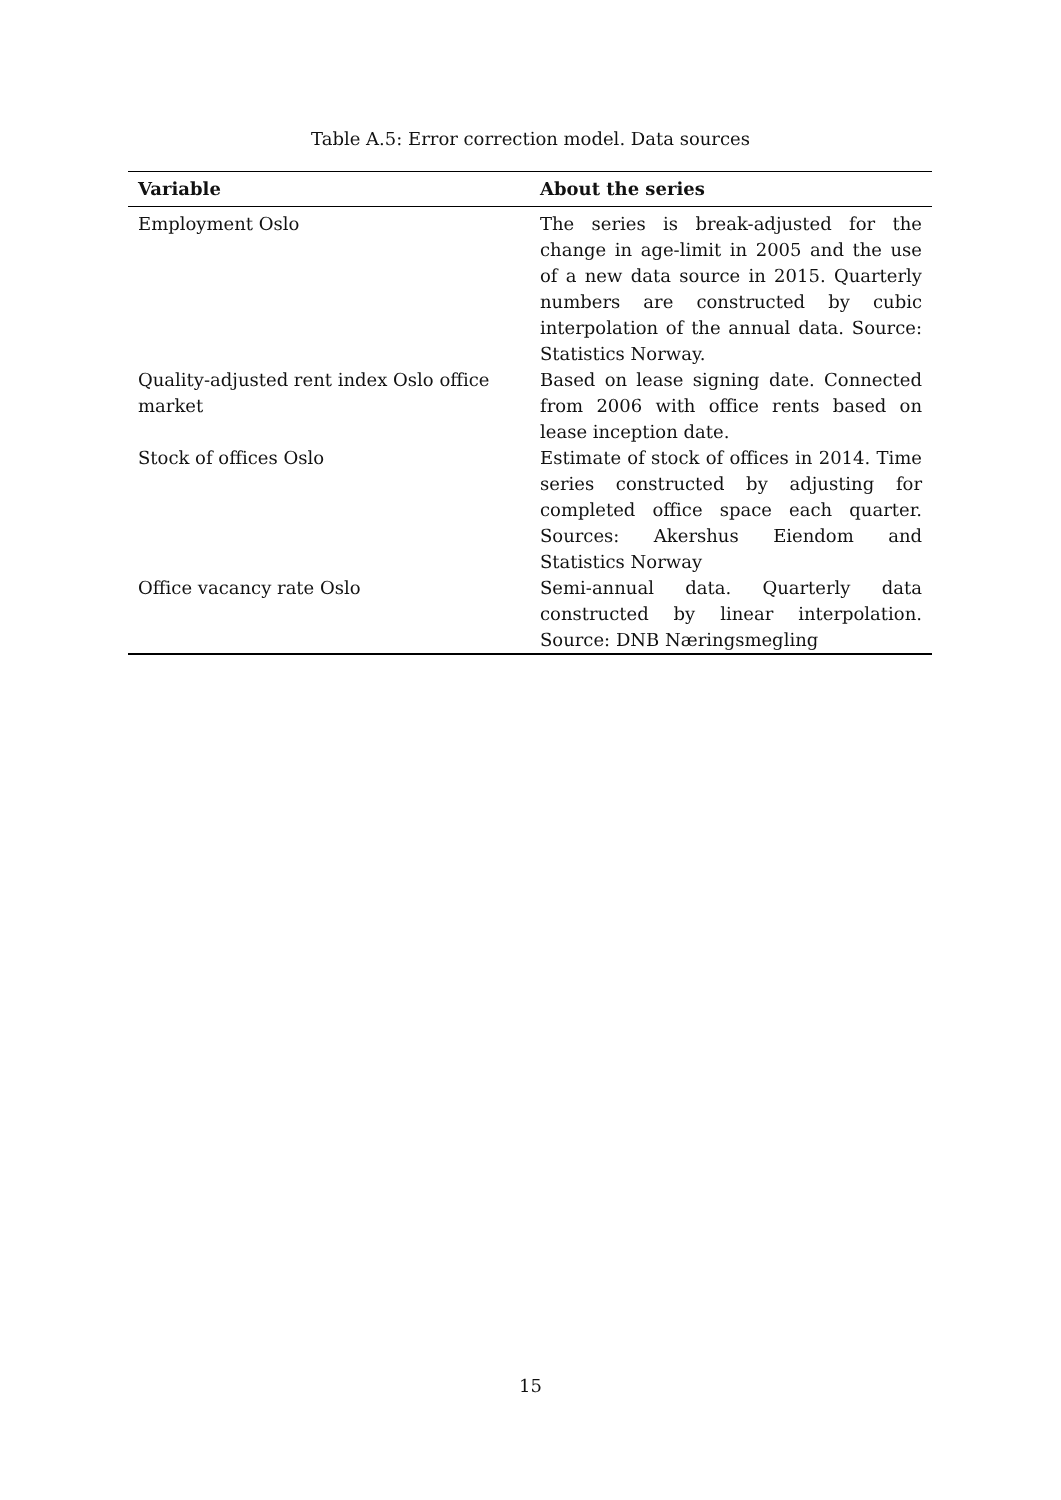Table A.5: Error correction model. Data sources
| Variable | About the series |
| --- | --- |
| Employment Oslo | The series is break-adjusted for the change in age-limit in 2005 and the use of a new data source in 2015. Quarterly numbers are constructed by cubic interpolation of the annual data. Source: Statistics Norway. |
| Quality-adjusted rent index Oslo office market | Based on lease signing date. Connected from 2006 with office rents based on lease inception date. |
| Stock of offices Oslo | Estimate of stock of offices in 2014. Time series constructed by adjusting for completed office space each quarter. Sources: Akershus Eiendom and Statistics Norway |
| Office vacancy rate Oslo | Semi-annual data. Quarterly data constructed by linear interpolation. Source: DNB Næringsmegling |
15